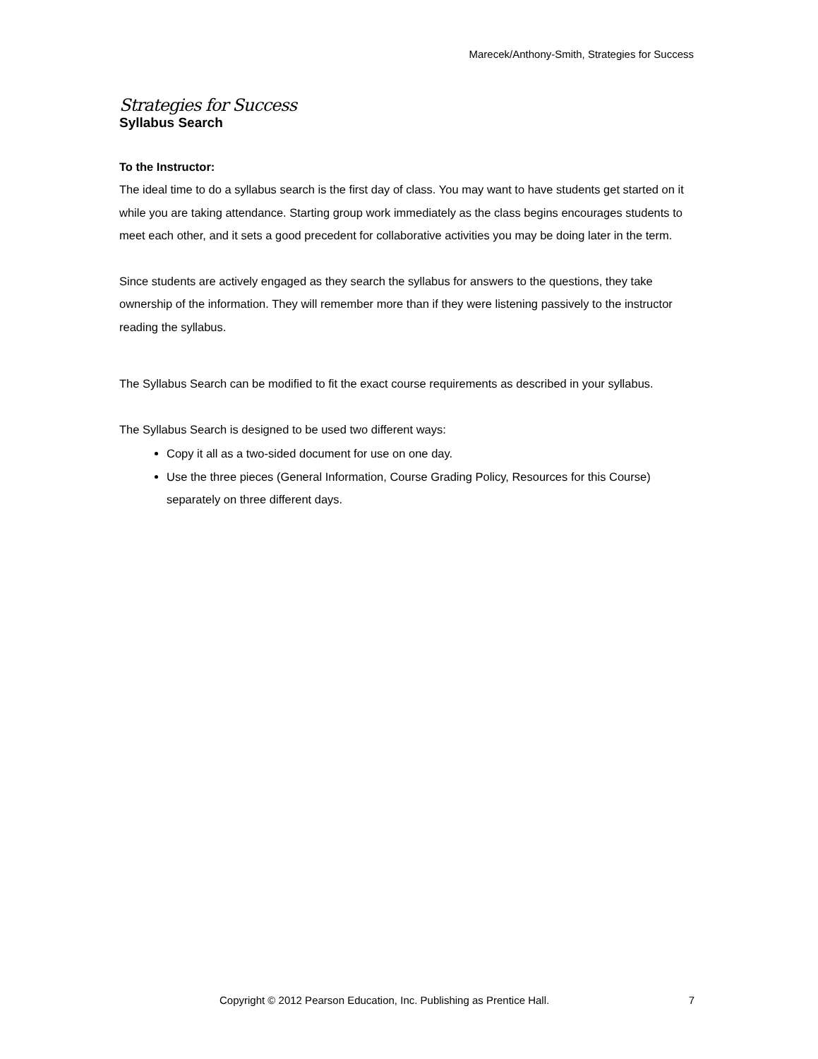Marecek/Anthony-Smith, Strategies for Success
Strategies for Success
Syllabus Search
To the Instructor:
The ideal time to do a syllabus search is the first day of class. You may want to have students get started on it while you are taking attendance. Starting group work immediately as the class begins encourages students to meet each other, and it sets a good precedent for collaborative activities you may be doing later in the term.
Since students are actively engaged as they search the syllabus for answers to the questions, they take ownership of the information. They will remember more than if they were listening passively to the instructor reading the syllabus.
The Syllabus Search can be modified to fit the exact course requirements as described in your syllabus.
The Syllabus Search is designed to be used two different ways:
Copy it all as a two-sided document for use on one day.
Use the three pieces (General Information, Course Grading Policy, Resources for this Course) separately on three different days.
Copyright © 2012 Pearson Education, Inc. Publishing as Prentice Hall. 7